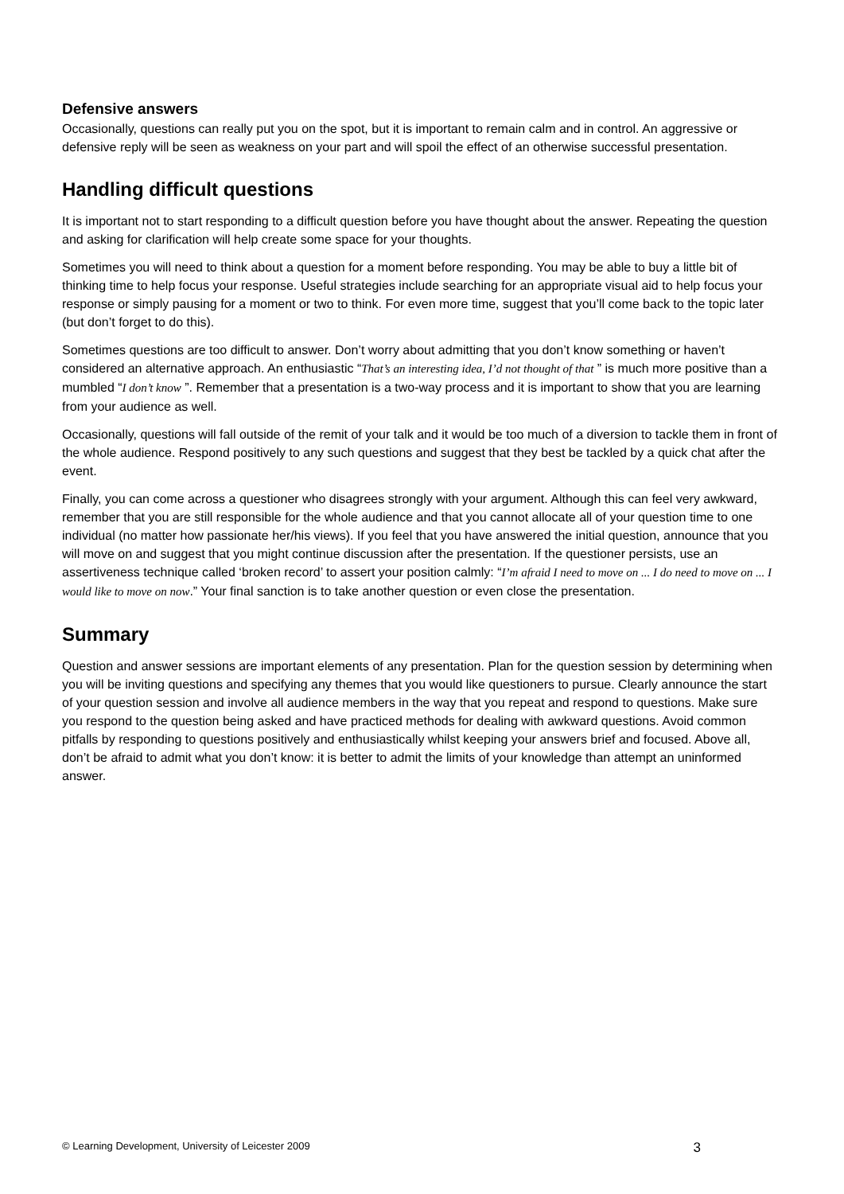Defensive answers
Occasionally, questions can really put you on the spot, but it is important to remain calm and in control. An aggressive or defensive reply will be seen as weakness on your part and will spoil the effect of an otherwise successful presentation.
Handling difficult questions
It is important not to start responding to a difficult question before you have thought about the answer. Repeating the question and asking for clarification will help create some space for your thoughts.
Sometimes you will need to think about a question for a moment before responding. You may be able to buy a little bit of thinking time to help focus your response. Useful strategies include searching for an appropriate visual aid to help focus your response or simply pausing for a moment or two to think. For even more time, suggest that you’ll come back to the topic later (but don’t forget to do this).
Sometimes questions are too difficult to answer. Don’t worry about admitting that you don’t know something or haven’t considered an alternative approach. An enthusiastic “That’s an interesting idea, I’d not thought of that ” is much more positive than a mumbled “I don’t know ”. Remember that a presentation is a two-way process and it is important to show that you are learning from your audience as well.
Occasionally, questions will fall outside of the remit of your talk and it would be too much of a diversion to tackle them in front of the whole audience. Respond positively to any such questions and suggest that they best be tackled by a quick chat after the event.
Finally, you can come across a questioner who disagrees strongly with your argument. Although this can feel very awkward, remember that you are still responsible for the whole audience and that you cannot allocate all of your question time to one individual (no matter how passionate her/his views). If you feel that you have answered the initial question, announce that you will move on and suggest that you might continue discussion after the presentation. If the questioner persists, use an assertiveness technique called ‘broken record’ to assert your position calmly: “I’m afraid I need to move on ... I do need to move on ... I would like to move on now.” Your final sanction is to take another question or even close the presentation.
Summary
Question and answer sessions are important elements of any presentation. Plan for the question session by determining when you will be inviting questions and specifying any themes that you would like questioners to pursue. Clearly announce the start of your question session and involve all audience members in the way that you repeat and respond to questions. Make sure you respond to the question being asked and have practiced methods for dealing with awkward questions. Avoid common pitfalls by responding to questions positively and enthusiastically whilst keeping your answers brief and focused. Above all, don’t be afraid to admit what you don’t know: it is better to admit the limits of your knowledge than attempt an uninformed answer.
© Learning Development, University of Leicester 2009 3